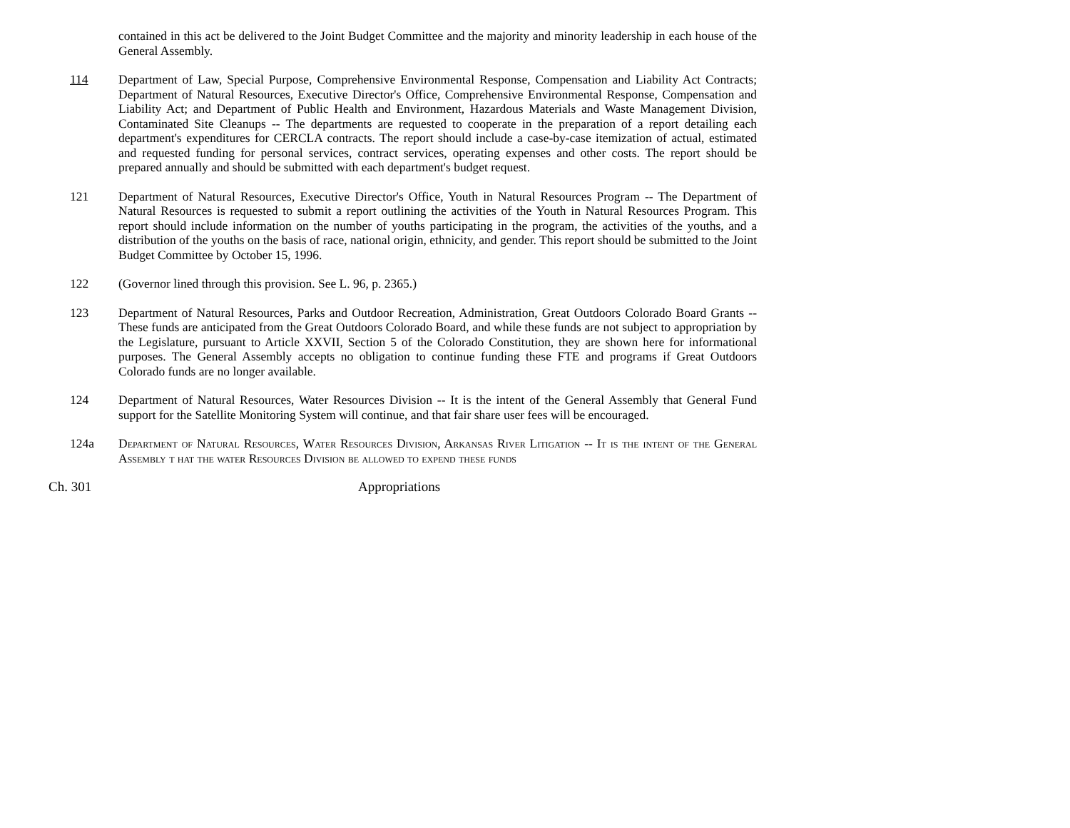contained in this act be delivered to the Joint Budget Committee and the majority and minority leadership in each house of the General Assembly.
114 Department of Law, Special Purpose, Comprehensive Environmental Response, Compensation and Liability Act Contracts; Department of Natural Resources, Executive Director's Office, Comprehensive Environmental Response, Compensation and Liability Act; and Department of Public Health and Environment, Hazardous Materials and Waste Management Division, Contaminated Site Cleanups -- The departments are requested to cooperate in the preparation of a report detailing each department's expenditures for CERCLA contracts. The report should include a case-by-case itemization of actual, estimated and requested funding for personal services, contract services, operating expenses and other costs. The report should be prepared annually and should be submitted with each department's budget request.
121 Department of Natural Resources, Executive Director's Office, Youth in Natural Resources Program -- The Department of Natural Resources is requested to submit a report outlining the activities of the Youth in Natural Resources Program. This report should include information on the number of youths participating in the program, the activities of the youths, and a distribution of the youths on the basis of race, national origin, ethnicity, and gender. This report should be submitted to the Joint Budget Committee by October 15, 1996.
122 (Governor lined through this provision. See L. 96, p. 2365.)
123 Department of Natural Resources, Parks and Outdoor Recreation, Administration, Great Outdoors Colorado Board Grants -- These funds are anticipated from the Great Outdoors Colorado Board, and while these funds are not subject to appropriation by the Legislature, pursuant to Article XXVII, Section 5 of the Colorado Constitution, they are shown here for informational purposes. The General Assembly accepts no obligation to continue funding these FTE and programs if Great Outdoors Colorado funds are no longer available.
124 Department of Natural Resources, Water Resources Division -- It is the intent of the General Assembly that General Fund support for the Satellite Monitoring System will continue, and that fair share user fees will be encouraged.
124a Department of Natural Resources, Water Resources Division, Arkansas River Litigation -- It is the intent of the General Assembly t hat the water Resources Division be allowed to expend these funds
Ch. 301 Appropriations